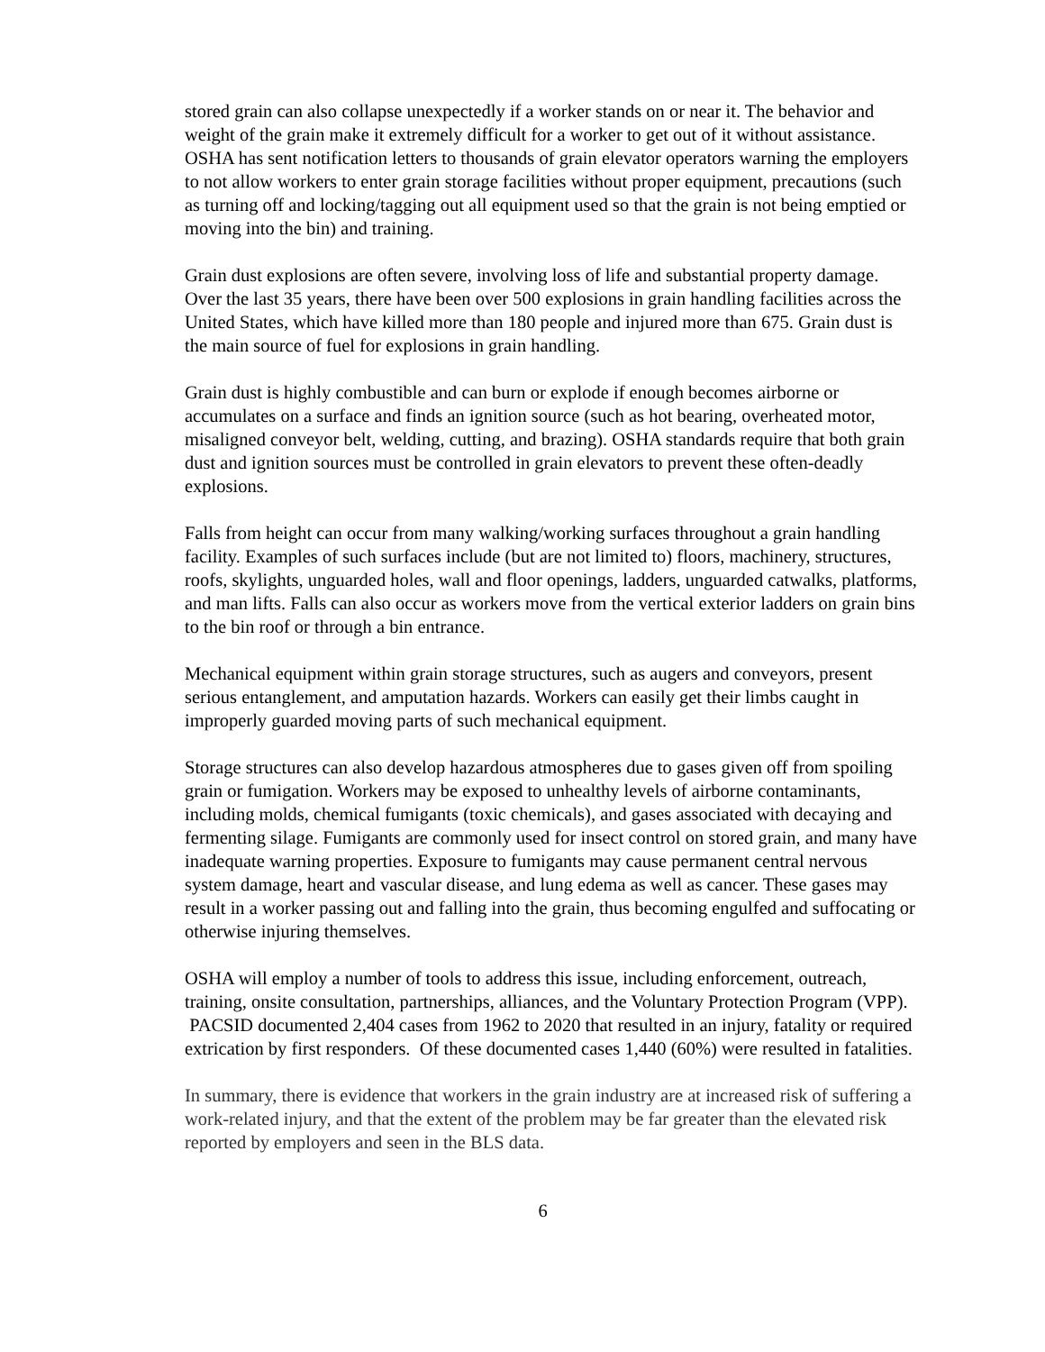stored grain can also collapse unexpectedly if a worker stands on or near it. The behavior and weight of the grain make it extremely difficult for a worker to get out of it without assistance. OSHA has sent notification letters to thousands of grain elevator operators warning the employers to not allow workers to enter grain storage facilities without proper equipment, precautions (such as turning off and locking/tagging out all equipment used so that the grain is not being emptied or moving into the bin) and training.
Grain dust explosions are often severe, involving loss of life and substantial property damage. Over the last 35 years, there have been over 500 explosions in grain handling facilities across the United States, which have killed more than 180 people and injured more than 675. Grain dust is the main source of fuel for explosions in grain handling.
Grain dust is highly combustible and can burn or explode if enough becomes airborne or accumulates on a surface and finds an ignition source (such as hot bearing, overheated motor, misaligned conveyor belt, welding, cutting, and brazing). OSHA standards require that both grain dust and ignition sources must be controlled in grain elevators to prevent these often-deadly explosions.
Falls from height can occur from many walking/working surfaces throughout a grain handling facility. Examples of such surfaces include (but are not limited to) floors, machinery, structures, roofs, skylights, unguarded holes, wall and floor openings, ladders, unguarded catwalks, platforms, and man lifts. Falls can also occur as workers move from the vertical exterior ladders on grain bins to the bin roof or through a bin entrance.
Mechanical equipment within grain storage structures, such as augers and conveyors, present serious entanglement, and amputation hazards. Workers can easily get their limbs caught in improperly guarded moving parts of such mechanical equipment.
Storage structures can also develop hazardous atmospheres due to gases given off from spoiling grain or fumigation. Workers may be exposed to unhealthy levels of airborne contaminants, including molds, chemical fumigants (toxic chemicals), and gases associated with decaying and fermenting silage. Fumigants are commonly used for insect control on stored grain, and many have inadequate warning properties. Exposure to fumigants may cause permanent central nervous system damage, heart and vascular disease, and lung edema as well as cancer. These gases may result in a worker passing out and falling into the grain, thus becoming engulfed and suffocating or otherwise injuring themselves.
OSHA will employ a number of tools to address this issue, including enforcement, outreach, training, onsite consultation, partnerships, alliances, and the Voluntary Protection Program (VPP). PACSID documented 2,404 cases from 1962 to 2020 that resulted in an injury, fatality or required extrication by first responders. Of these documented cases 1,440 (60%) were resulted in fatalities.
In summary, there is evidence that workers in the grain industry are at increased risk of suffering a work-related injury, and that the extent of the problem may be far greater than the elevated risk reported by employers and seen in the BLS data.
6